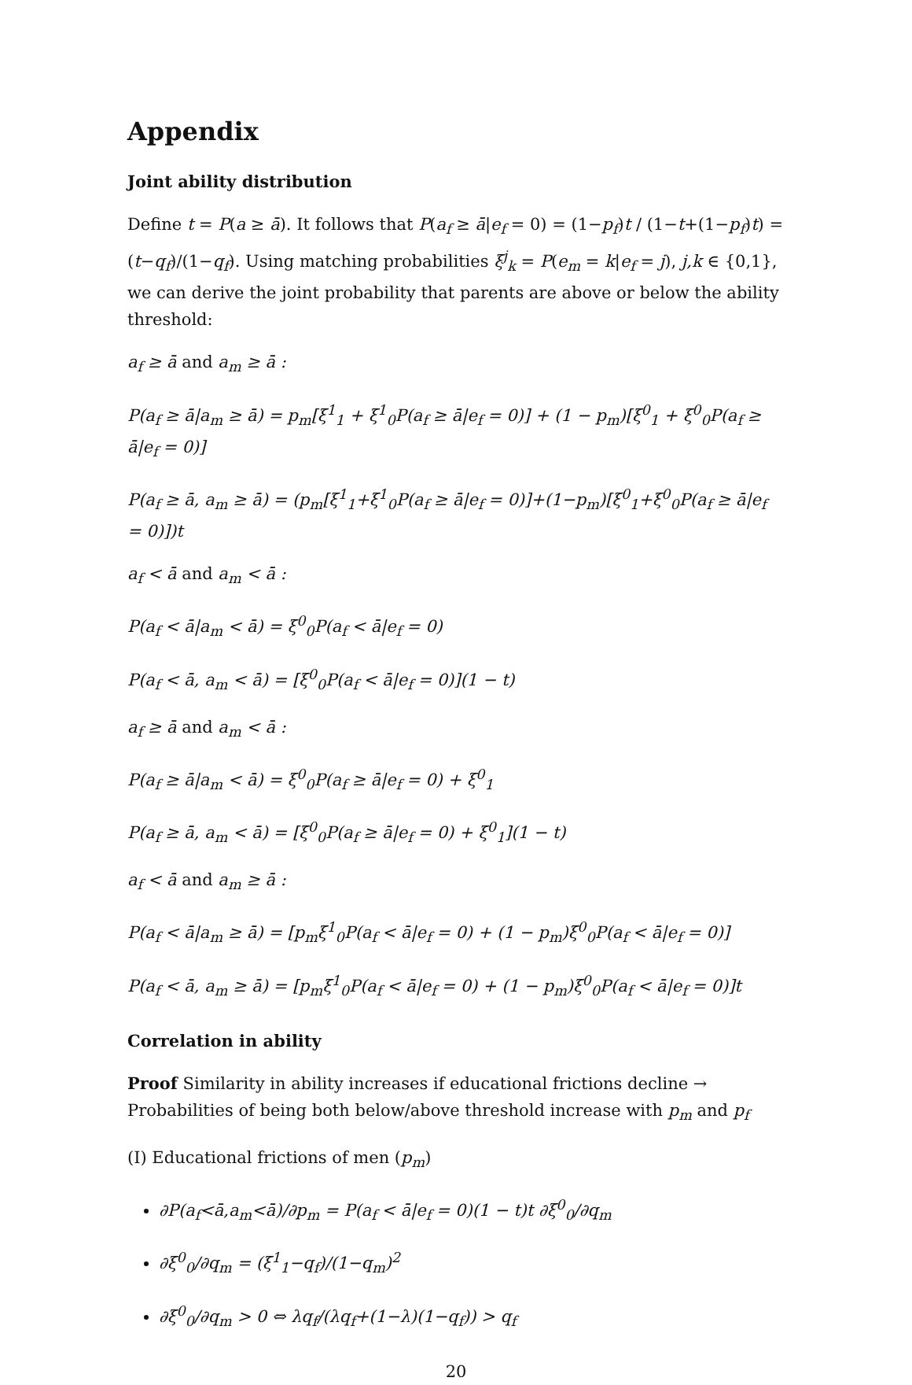Appendix
Joint ability distribution
Define t = P(a ≥ ā). It follows that P(a<sub>f</sub> ≥ ā|e<sub>f</sub> = 0) = (1−p<sub>f</sub>)t / (1−t+(1−p<sub>f</sub>)t) = (t−q<sub>f</sub>)/(1−q<sub>f</sub>). Using matching probabilities ξ<sup>j</sup><sub>k</sub> = P(e<sub>m</sub> = k|e<sub>f</sub> = j), j,k ∈ {0,1}, we can derive the joint probability that parents are above or below the ability threshold:
a<sub>f</sub> ≥ ā and a<sub>m</sub> ≥ ā :
P(a<sub>f</sub> ≥ ā|a<sub>m</sub> ≥ ā) = p<sub>m</sub>[ξ<sup>1</sup><sub>1</sub> + ξ<sup>1</sup><sub>0</sub>P(a<sub>f</sub> ≥ ā|e<sub>f</sub> = 0)] + (1 − p<sub>m</sub>)[ξ<sup>0</sup><sub>1</sub> + ξ<sup>0</sup><sub>0</sub>P(a<sub>f</sub> ≥ ā|e<sub>f</sub> = 0)]
P(a<sub>f</sub> ≥ ā, a<sub>m</sub> ≥ ā) = (p<sub>m</sub>[ξ<sup>1</sup><sub>1</sub>+ξ<sup>1</sup><sub>0</sub>P(a<sub>f</sub> ≥ ā|e<sub>f</sub> = 0)]+(1−p<sub>m</sub>)[ξ<sup>0</sup><sub>1</sub>+ξ<sup>0</sup><sub>0</sub>P(a<sub>f</sub> ≥ ā|e<sub>f</sub> = 0)])t
a<sub>f</sub> < ā and a<sub>m</sub> < ā :
P(a<sub>f</sub> < ā|a<sub>m</sub> < ā) = ξ<sup>0</sup><sub>0</sub>P(a<sub>f</sub> < ā|e<sub>f</sub> = 0)
P(a<sub>f</sub> < ā, a<sub>m</sub> < ā) = [ξ<sup>0</sup><sub>0</sub>P(a<sub>f</sub> < ā|e<sub>f</sub> = 0)](1 − t)
a<sub>f</sub> ≥ ā and a<sub>m</sub> < ā :
P(a<sub>f</sub> ≥ ā|a<sub>m</sub> < ā) = ξ<sup>0</sup><sub>0</sub>P(a<sub>f</sub> ≥ ā|e<sub>f</sub> = 0) + ξ<sup>0</sup><sub>1</sub>
P(a<sub>f</sub> ≥ ā, a<sub>m</sub> < ā) = [ξ<sup>0</sup><sub>0</sub>P(a<sub>f</sub> ≥ ā|e<sub>f</sub> = 0) + ξ<sup>0</sup><sub>1</sub>](1 − t)
a<sub>f</sub> < ā and a<sub>m</sub> ≥ ā :
P(a<sub>f</sub> < ā|a<sub>m</sub> ≥ ā) = [p<sub>m</sub>ξ<sup>1</sup><sub>0</sub>P(a<sub>f</sub> < ā|e<sub>f</sub> = 0) + (1 − p<sub>m</sub>)ξ<sup>0</sup><sub>0</sub>P(a<sub>f</sub> < ā|e<sub>f</sub> = 0)]
P(a<sub>f</sub> < ā, a<sub>m</sub> ≥ ā) = [p<sub>m</sub>ξ<sup>1</sup><sub>0</sub>P(a<sub>f</sub> < ā|e<sub>f</sub> = 0) + (1 − p<sub>m</sub>)ξ<sup>0</sup><sub>0</sub>P(a<sub>f</sub> < ā|e<sub>f</sub> = 0)]t
Correlation in ability
Proof Similarity in ability increases if educational frictions decline → Probabilities of being both below/above threshold increase with p<sub>m</sub> and p<sub>f</sub>
(I) Educational frictions of men (p<sub>m</sub>)
∂P(a<sub>f</sub><ā,a<sub>m</sub><ā)/∂p<sub>m</sub> = P(a<sub>f</sub> < ā|e<sub>f</sub> = 0)(1 − t)t ∂ξ<sup>0</sup><sub>0</sub>/∂q<sub>m</sub>
∂ξ<sup>0</sup><sub>0</sub>/∂q<sub>m</sub> = (ξ<sup>1</sup><sub>1</sub>−q<sub>f</sub>)/(1−q<sub>m</sub>)<sup>2</sup>
∂ξ<sup>0</sup><sub>0</sub>/∂q<sub>m</sub> > 0 ⇔ λq<sub>f</sub>/(λq<sub>f</sub>+(1−λ)(1−q<sub>f</sub>)) > q<sub>f</sub>
20